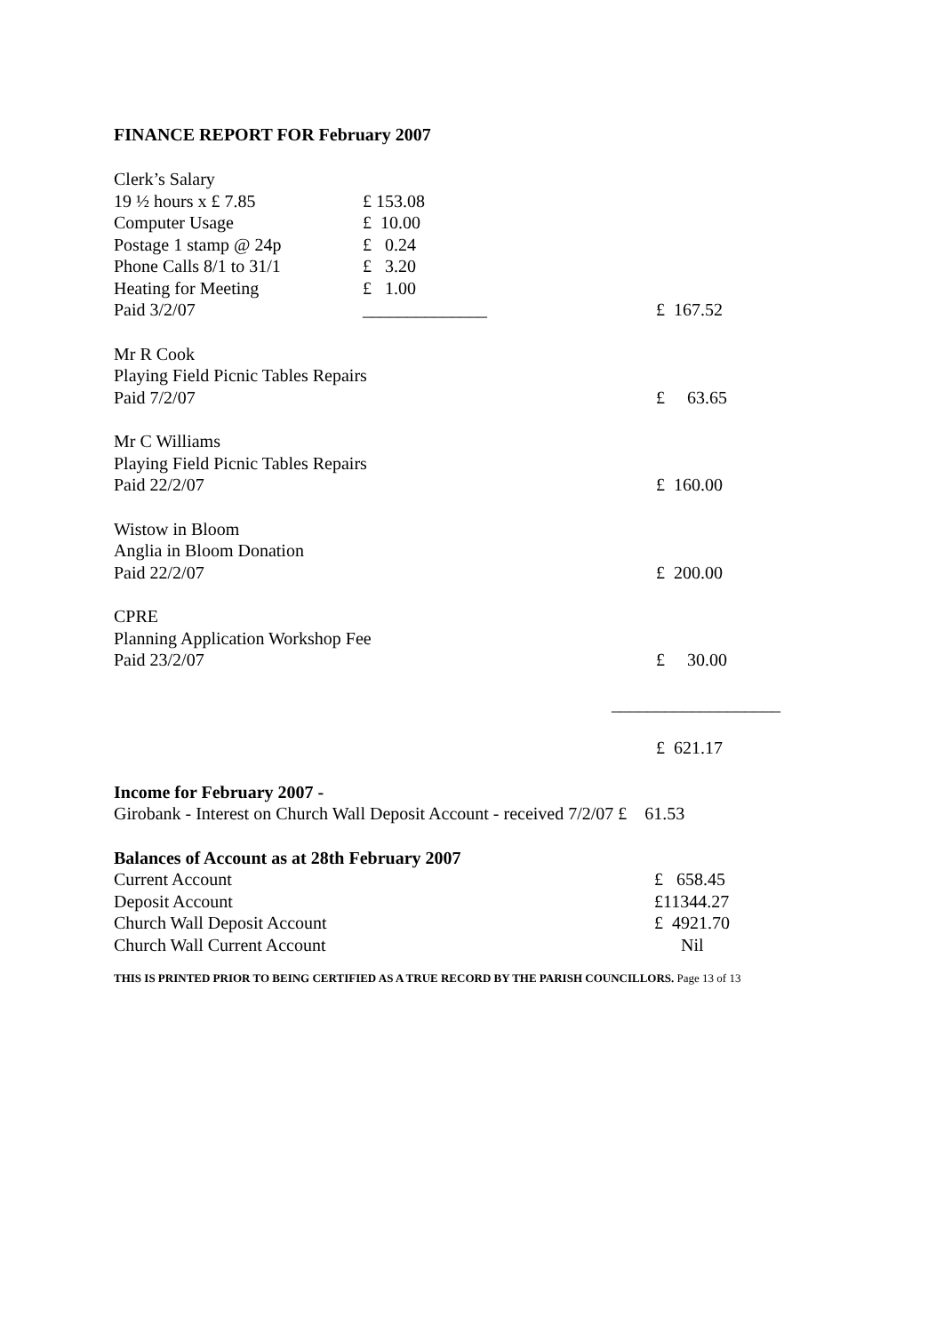FINANCE REPORT FOR February 2007
Clerk’s Salary
19 ½ hours x £ 7.85 £ 153.08
Computer Usage £ 10.00
Postage 1 stamp @ 24p £ 0.24
Phone Calls 8/1 to 31/1 £ 3.20
Heating for Meeting £ 1.00
Paid 3/2/07 ______________ £ 167.52
Mr R Cook
Playing Field Picnic Tables Repairs
Paid 7/2/07 £ 63.65
Mr C Williams
Playing Field Picnic Tables Repairs
Paid 22/2/07 £ 160.00
Wistow in Bloom
Anglia in Bloom Donation
Paid 22/2/07 £ 200.00
CPRE
Planning Application Workshop Fee
Paid 23/2/07 £ 30.00
___________________
£ 621.17
Income for February 2007 -
Girobank - Interest on Church Wall Deposit Account - received 7/2/07 £ 61.53
Balances of Account as at 28th February 2007
Current Account £ 658.45
Deposit Account £11344.27
Church Wall Deposit Account £ 4921.70
Church Wall Current Account Nil
THIS IS PRINTED PRIOR TO BEING CERTIFIED AS A TRUE RECORD BY THE PARISH COUNCILLORS. Page 13 of 13